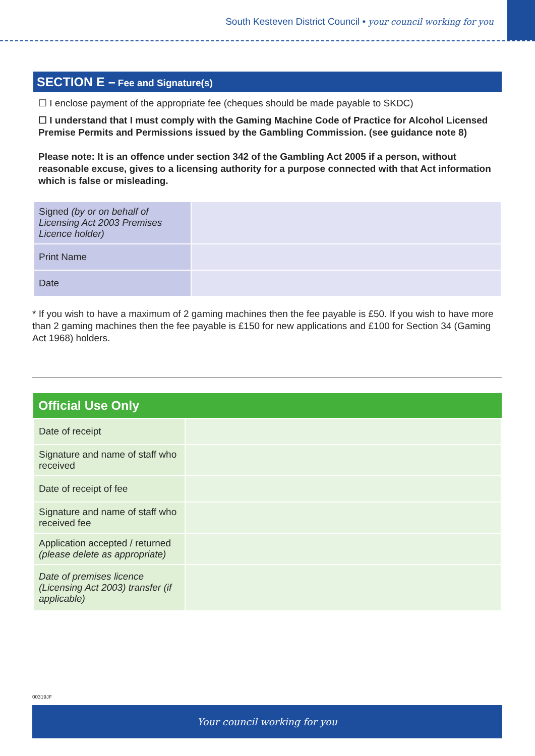South Kesteven District Council • your council working for you
SECTION E – Fee and Signature(s)
☐ I enclose payment of the appropriate fee (cheques should be made payable to SKDC)
☐ I understand that I must comply with the Gaming Machine Code of Practice for Alcohol Licensed Premise Permits and Permissions issued by the Gambling Commission. (see guidance note 8)
Please note: It is an offence under section 342 of the Gambling Act 2005 if a person, without reasonable excuse, gives to a licensing authority for a purpose connected with that Act information which is false or misleading.
| Signed (by or on behalf of Licensing Act 2003 Premises Licence holder) | |
| Print Name | |
| Date | |
* If you wish to have a maximum of 2 gaming machines then the fee payable is £50. If you wish to have more than 2 gaming machines then the fee payable is £150 for new applications and £100 for Section 34 (Gaming Act 1968) holders.
Official Use Only
| Date of receipt | |
| Signature and name of staff who received | |
| Date of receipt of fee | |
| Signature and name of staff who received fee | |
| Application accepted / returned (please delete as appropriate) | |
| Date of premises licence (Licensing Act 2003) transfer (if applicable) | |
00319JF
Your council working for you